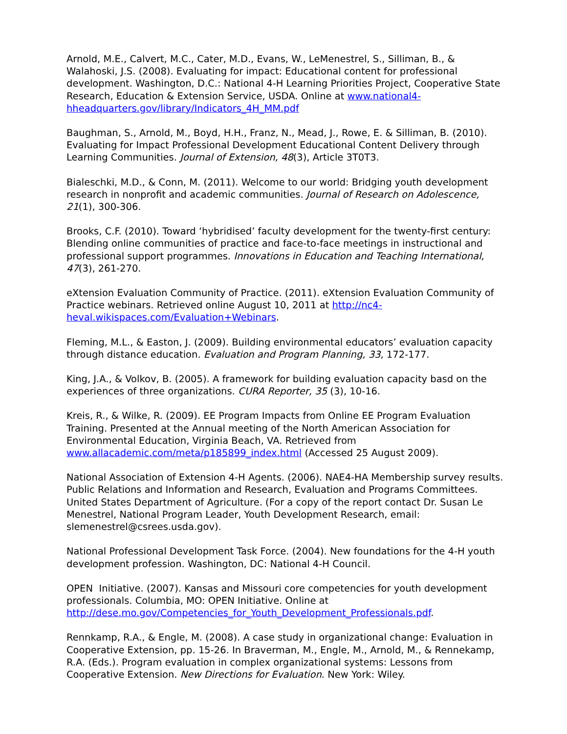Arnold, M.E., Calvert, M.C., Cater, M.D., Evans, W., LeMenestrel, S., Silliman, B., & Walahoski, J.S. (2008). Evaluating for impact: Educational content for professional development. Washington, D.C.: National 4-H Learning Priorities Project, Cooperative State Research, Education & Extension Service, USDA. Online at www.national4-hheadquarters.gov/library/Indicators_4H_MM.pdf
Baughman, S., Arnold, M., Boyd, H.H., Franz, N., Mead, J., Rowe, E. & Silliman, B. (2010). Evaluating for Impact Professional Development Educational Content Delivery through Learning Communities. Journal of Extension, 48(3), Article 3T0T3.
Bialeschki, M.D., & Conn, M. (2011). Welcome to our world: Bridging youth development research in nonprofit and academic communities. Journal of Research on Adolescence, 21(1), 300-306.
Brooks, C.F. (2010). Toward ‘hybridised’ faculty development for the twenty-first century: Blending online communities of practice and face-to-face meetings in instructional and professional support programmes. Innovations in Education and Teaching International, 47(3), 261-270.
eXtension Evaluation Community of Practice. (2011). eXtension Evaluation Community of Practice webinars. Retrieved online August 10, 2011 at http://nc4-heval.wikispaces.com/Evaluation+Webinars.
Fleming, M.L., & Easton, J. (2009). Building environmental educators’ evaluation capacity through distance education. Evaluation and Program Planning, 33, 172-177.
King, J.A., & Volkov, B. (2005). A framework for building evaluation capacity basd on the experiences of three organizations. CURA Reporter, 35 (3), 10-16.
Kreis, R., & Wilke, R. (2009). EE Program Impacts from Online EE Program Evaluation Training. Presented at the Annual meeting of the North American Association for Environmental Education, Virginia Beach, VA. Retrieved from www.allacademic.com/meta/p185899_index.html (Accessed 25 August 2009).
National Association of Extension 4-H Agents. (2006). NAE4-HA Membership survey results. Public Relations and Information and Research, Evaluation and Programs Committees. United States Department of Agriculture. (For a copy of the report contact Dr. Susan Le Menestrel, National Program Leader, Youth Development Research, email: slemenestrel@csrees.usda.gov).
National Professional Development Task Force. (2004). New foundations for the 4-H youth development profession. Washington, DC: National 4-H Council.
OPEN Initiative. (2007). Kansas and Missouri core competencies for youth development professionals. Columbia, MO: OPEN Initiative. Online at http://dese.mo.gov/Competencies_for_Youth_Development_Professionals.pdf.
Rennkamp, R.A., & Engle, M. (2008). A case study in organizational change: Evaluation in Cooperative Extension, pp. 15-26. In Braverman, M., Engle, M., Arnold, M., & Rennekamp, R.A. (Eds.). Program evaluation in complex organizational systems: Lessons from Cooperative Extension. New Directions for Evaluation. New York: Wiley.